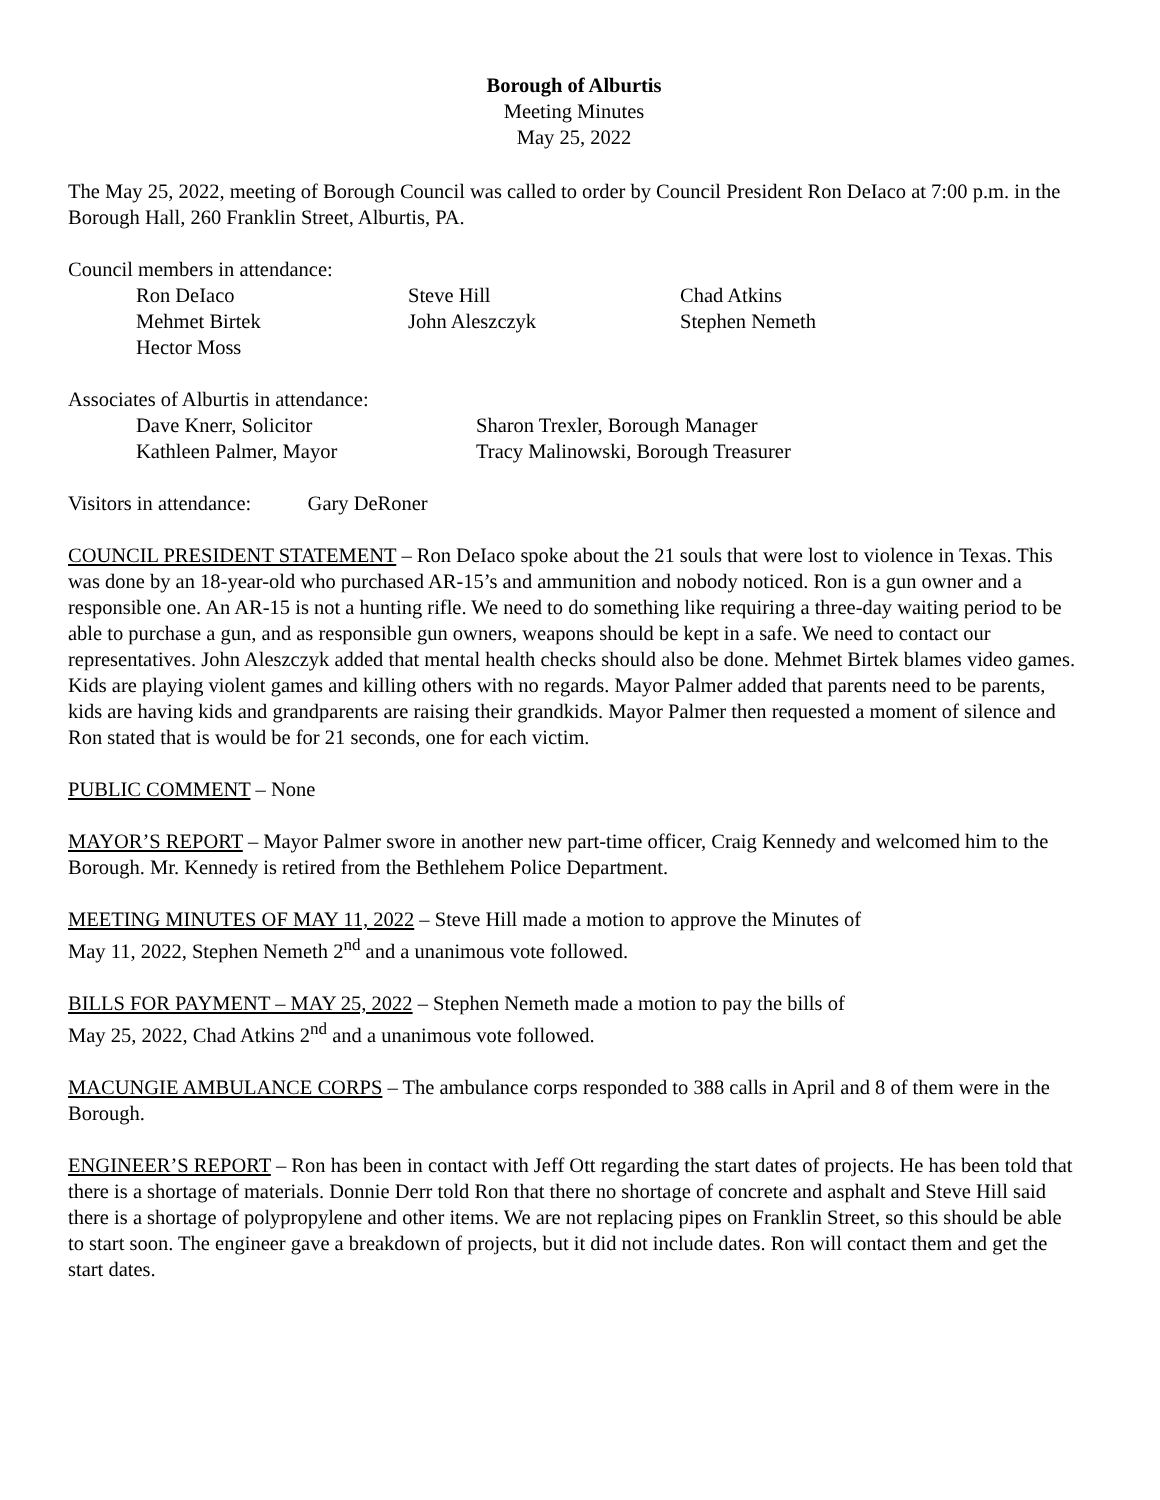Borough of Alburtis
Meeting Minutes
May 25, 2022
The May 25, 2022, meeting of Borough Council was called to order by Council President Ron DeIaco at 7:00 p.m. in the Borough Hall, 260 Franklin Street, Alburtis, PA.
Council members in attendance:
Ron DeIaco Steve Hill Chad Atkins
Mehmet Birtek John Aleszczyk Stephen Nemeth
Hector Moss
Associates of Alburtis in attendance:
Dave Knerr, Solicitor Sharon Trexler, Borough Manager
Kathleen Palmer, Mayor Tracy Malinowski, Borough Treasurer
Visitors in attendance: Gary DeRoner
COUNCIL PRESIDENT STATEMENT – Ron DeIaco spoke about the 21 souls that were lost to violence in Texas. This was done by an 18-year-old who purchased AR-15’s and ammunition and nobody noticed. Ron is a gun owner and a responsible one. An AR-15 is not a hunting rifle. We need to do something like requiring a three-day waiting period to be able to purchase a gun, and as responsible gun owners, weapons should be kept in a safe. We need to contact our representatives. John Aleszczyk added that mental health checks should also be done. Mehmet Birtek blames video games. Kids are playing violent games and killing others with no regards. Mayor Palmer added that parents need to be parents, kids are having kids and grandparents are raising their grandkids. Mayor Palmer then requested a moment of silence and Ron stated that is would be for 21 seconds, one for each victim.
PUBLIC COMMENT – None
MAYOR’S REPORT – Mayor Palmer swore in another new part-time officer, Craig Kennedy and welcomed him to the Borough. Mr. Kennedy is retired from the Bethlehem Police Department.
MEETING MINUTES OF MAY 11, 2022 – Steve Hill made a motion to approve the Minutes of
May 11, 2022, Stephen Nemeth 2<sup>nd</sup> and a unanimous vote followed.
BILLS FOR PAYMENT – MAY 25, 2022 – Stephen Nemeth made a motion to pay the bills of
May 25, 2022, Chad Atkins 2<sup>nd</sup> and a unanimous vote followed.
MACUNGIE AMBULANCE CORPS – The ambulance corps responded to 388 calls in April and 8 of them were in the Borough.
ENGINEER’S REPORT – Ron has been in contact with Jeff Ott regarding the start dates of projects. He has been told that there is a shortage of materials. Donnie Derr told Ron that there no shortage of concrete and asphalt and Steve Hill said there is a shortage of polypropylene and other items. We are not replacing pipes on Franklin Street, so this should be able to start soon. The engineer gave a breakdown of projects, but it did not include dates. Ron will contact them and get the start dates.